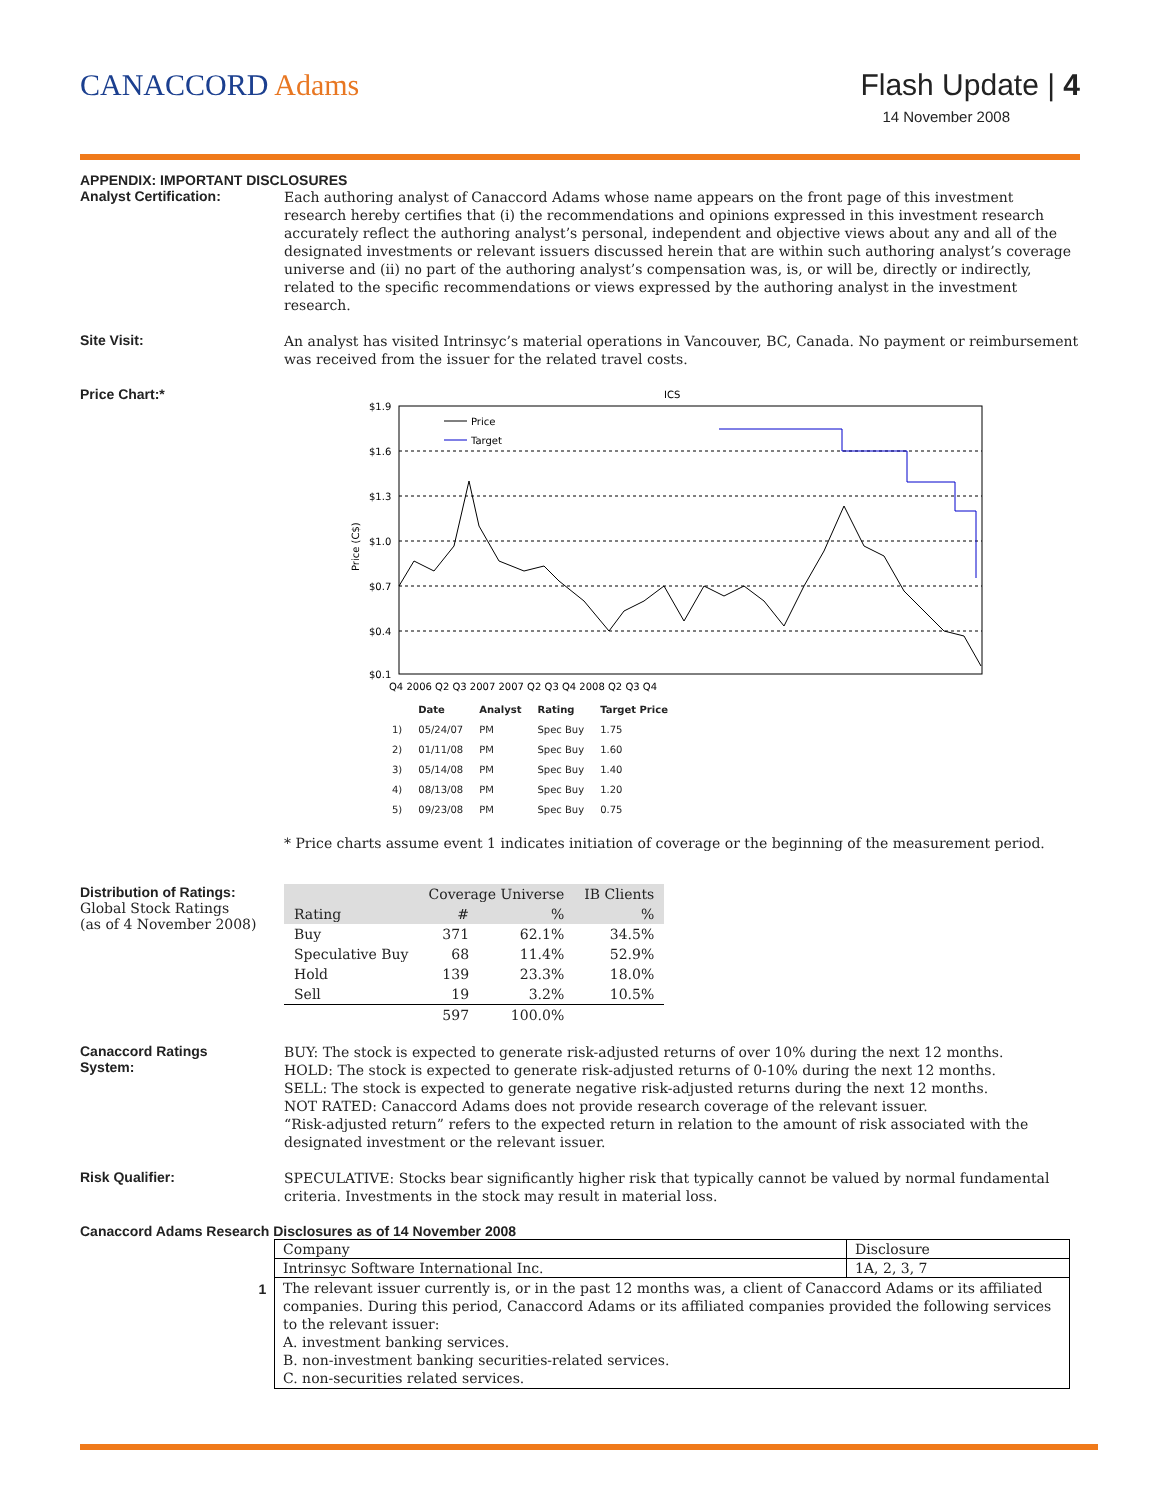CANACCORD Adams Flash Update | 4
14 November 2008
APPENDIX: IMPORTANT DISCLOSURES
Analyst Certification:
Each authoring analyst of Canaccord Adams whose name appears on the front page of this investment research hereby certifies that (i) the recommendations and opinions expressed in this investment research accurately reflect the authoring analyst’s personal, independent and objective views about any and all of the designated investments or relevant issuers discussed herein that are within such authoring analyst’s coverage universe and (ii) no part of the authoring analyst’s compensation was, is, or will be, directly or indirectly, related to the specific recommendations or views expressed by the authoring analyst in the investment research.
Site Visit:
An analyst has visited Intrinsyc’s material operations in Vancouver, BC, Canada. No payment or reimbursement was received from the issuer for the related travel costs.
Price Chart:*
ICS
$1.9
$1.6
$1.3
$1.0
$0.7
$0.4
$0.1
Price (C$)
Price
Target
Q4 2006 Q2 Q3 2007 2007 Q2 Q3 Q4 2008 Q2 Q3 Q4
| | Date | Analyst | Rating | Target Price |
| --- | --- | --- | --- | --- |
| 1) | 05/24/07 | PM | Spec Buy | 1.75 |
| 2) | 01/11/08 | PM | Spec Buy | 1.60 |
| 3) | 05/14/08 | PM | Spec Buy | 1.40 |
| 4) | 08/13/08 | PM | Spec Buy | 1.20 |
| 5) | 09/23/08 | PM | Spec Buy | 0.75 |
* Price charts assume event 1 indicates initiation of coverage or the beginning of the measurement period.
Distribution of Ratings:
Global Stock Ratings
(as of 4 November 2008)
| | Coverage Universe | | IB Clients |
| --- | --- | --- | --- |
| Rating | # | % | % |
| Buy | 371 | 62.1% | 34.5% |
| Speculative Buy | 68 | 11.4% | 52.9% |
| Hold | 139 | 23.3% | 18.0% |
| Sell | 19 | 3.2% | 10.5% |
| | 597 | 100.0% | |
Canaccord Ratings
System:
BUY: The stock is expected to generate risk-adjusted returns of over 10% during the next 12 months.
HOLD: The stock is expected to generate risk-adjusted returns of 0-10% during the next 12 months.
SELL: The stock is expected to generate negative risk-adjusted returns during the next 12 months.
NOT RATED: Canaccord Adams does not provide research coverage of the relevant issuer.
“Risk-adjusted return” refers to the expected return in relation to the amount of risk associated with the designated investment or the relevant issuer.
Risk Qualifier:
SPECULATIVE: Stocks bear significantly higher risk that typically cannot be valued by normal fundamental criteria. Investments in the stock may result in material loss.
Canaccord Adams Research Disclosures as of 14 November 2008
1
| Company | Disclosure |
| Intrinsyc Software International Inc. | 1A, 2, 3, 7 |
| The relevant issuer currently is, or in the past 12 months was, a client of Canaccord Adams or its affiliated companies. During this period, Canaccord Adams or its affiliated companies provided the following services to the relevant issuer: A. investment banking services. B. non-investment banking securities-related services. C. non-securities related services. | |